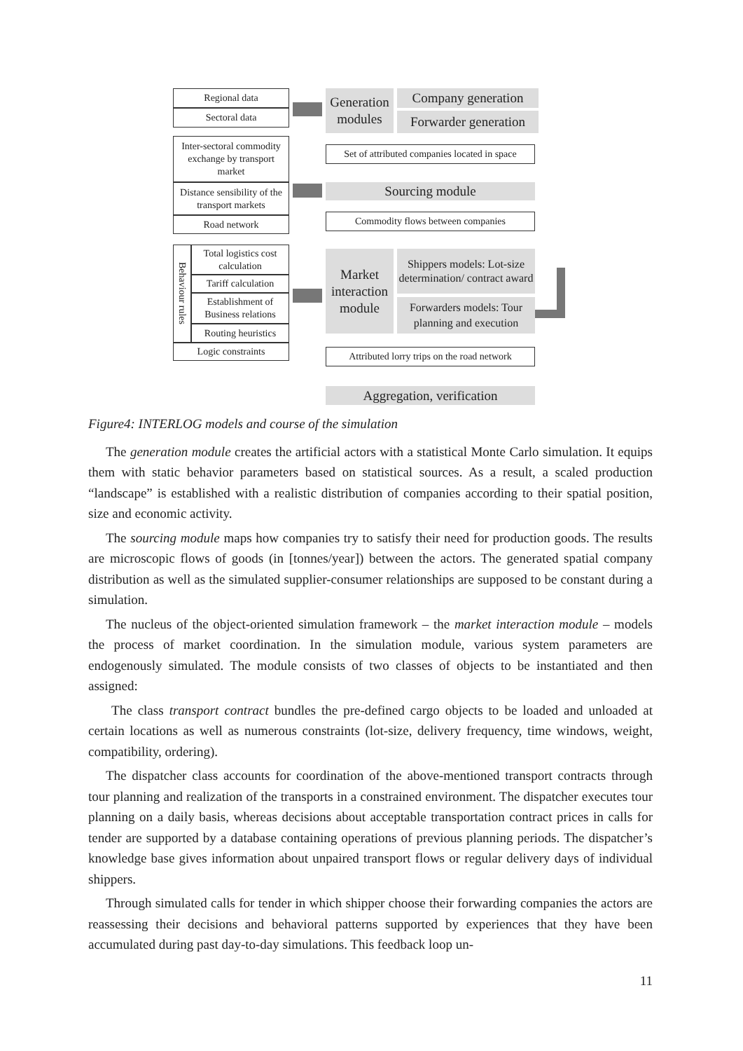Regional data
Sectoral data
Inter-sectoral commodity exchange by transport market
Distance sensibility of the transport markets
Road network
Behaviour rules
Total logistics cost calculation
Tariff calculation
Establishment of Business relations
Routing heuristics
Logic constraints
Generation modules
Company generation
Forwarder generation
Set of attributed companies located in space
Sourcing module
Commodity flows between companies
Market interaction module
Shippers models: Lot-size determination/ contract award
Forwarders models: Tour planning and execution
Attributed lorry trips on the road network
Aggregation, verification
Figure4: INTERLOG models and course of the simulation
The generation module creates the artificial actors with a statistical Monte Carlo simulation. It equips them with static behavior parameters based on statistical sources. As a result, a scaled production “landscape” is established with a realistic distribution of companies according to their spatial position, size and economic activity.
The sourcing module maps how companies try to satisfy their need for production goods. The results are microscopic flows of goods (in [tonnes/year]) between the actors. The generated spatial company distribution as well as the simulated supplier-consumer relationships are supposed to be constant during a simulation.
The nucleus of the object-oriented simulation framework – the market interaction module – models the process of market coordination. In the simulation module, various system parameters are endogenously simulated. The module consists of two classes of objects to be instantiated and then assigned:
The class transport contract bundles the pre-defined cargo objects to be loaded and unloaded at certain locations as well as numerous constraints (lot-size, delivery frequency, time windows, weight, compatibility, ordering).
The dispatcher class accounts for coordination of the above-mentioned transport contracts through tour planning and realization of the transports in a constrained environment. The dispatcher executes tour planning on a daily basis, whereas decisions about acceptable transportation contract prices in calls for tender are supported by a database containing operations of previous planning periods. The dispatcher’s knowledge base gives information about unpaired transport flows or regular delivery days of individual shippers.
Through simulated calls for tender in which shipper choose their forwarding companies the actors are reassessing their decisions and behavioral patterns supported by experiences that they have been accumulated during past day-to-day simulations. This feedback loop un-
11